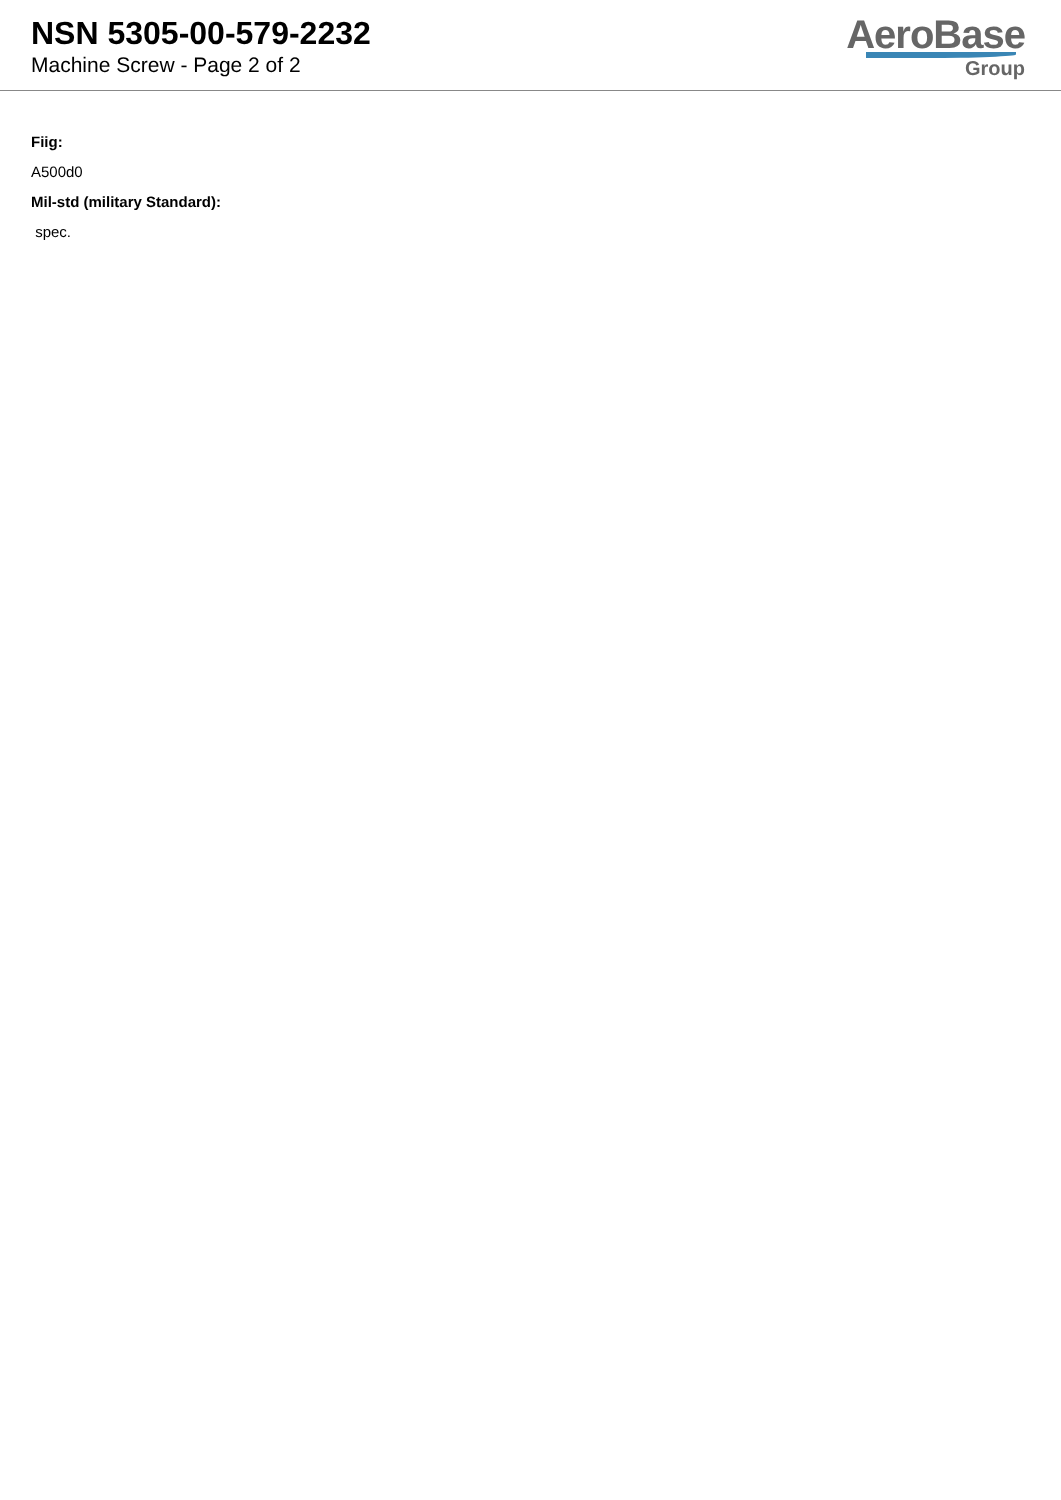NSN 5305-00-579-2232
Machine Screw - Page 2 of 2
AeroBase
Group
Fiig:
A500d0
Mil-std (military Standard):
spec.